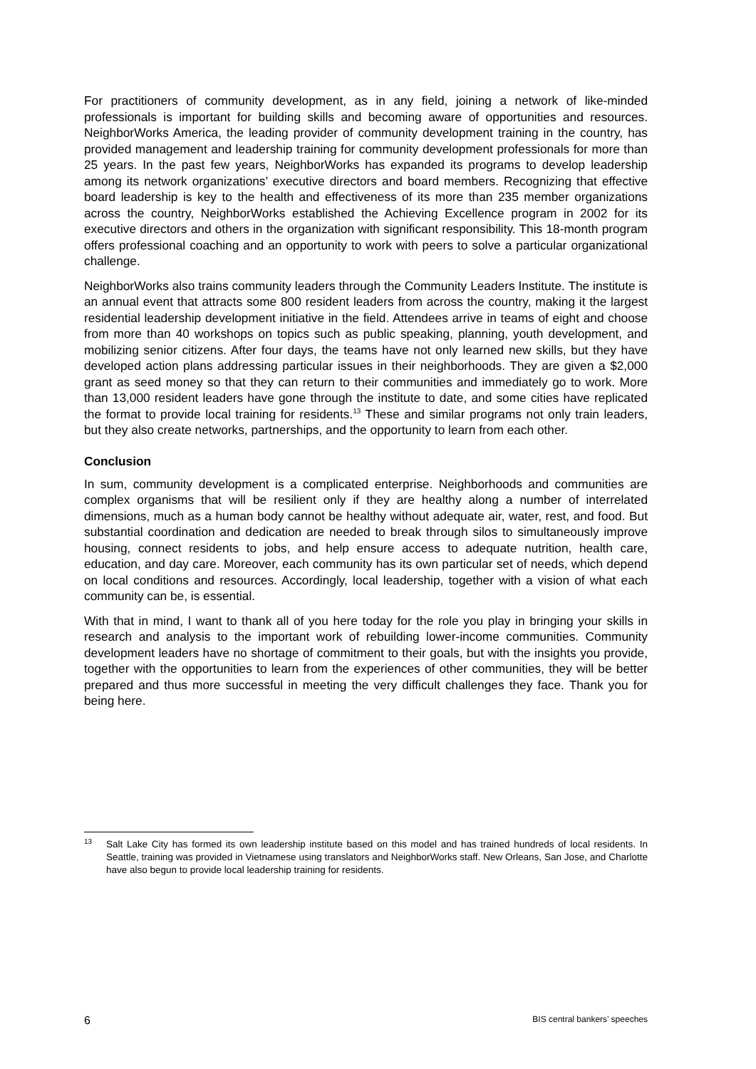For practitioners of community development, as in any field, joining a network of like-minded professionals is important for building skills and becoming aware of opportunities and resources. NeighborWorks America, the leading provider of community development training in the country, has provided management and leadership training for community development professionals for more than 25 years. In the past few years, NeighborWorks has expanded its programs to develop leadership among its network organizations’ executive directors and board members. Recognizing that effective board leadership is key to the health and effectiveness of its more than 235 member organizations across the country, NeighborWorks established the Achieving Excellence program in 2002 for its executive directors and others in the organization with significant responsibility. This 18-month program offers professional coaching and an opportunity to work with peers to solve a particular organizational challenge.
NeighborWorks also trains community leaders through the Community Leaders Institute. The institute is an annual event that attracts some 800 resident leaders from across the country, making it the largest residential leadership development initiative in the field. Attendees arrive in teams of eight and choose from more than 40 workshops on topics such as public speaking, planning, youth development, and mobilizing senior citizens. After four days, the teams have not only learned new skills, but they have developed action plans addressing particular issues in their neighborhoods. They are given a $2,000 grant as seed money so that they can return to their communities and immediately go to work. More than 13,000 resident leaders have gone through the institute to date, and some cities have replicated the format to provide local training for residents.<sup>13</sup> These and similar programs not only train leaders, but they also create networks, partnerships, and the opportunity to learn from each other.
Conclusion
In sum, community development is a complicated enterprise. Neighborhoods and communities are complex organisms that will be resilient only if they are healthy along a number of interrelated dimensions, much as a human body cannot be healthy without adequate air, water, rest, and food. But substantial coordination and dedication are needed to break through silos to simultaneously improve housing, connect residents to jobs, and help ensure access to adequate nutrition, health care, education, and day care. Moreover, each community has its own particular set of needs, which depend on local conditions and resources. Accordingly, local leadership, together with a vision of what each community can be, is essential.
With that in mind, I want to thank all of you here today for the role you play in bringing your skills in research and analysis to the important work of rebuilding lower-income communities. Community development leaders have no shortage of commitment to their goals, but with the insights you provide, together with the opportunities to learn from the experiences of other communities, they will be better prepared and thus more successful in meeting the very difficult challenges they face. Thank you for being here.
<sup>13</sup> Salt Lake City has formed its own leadership institute based on this model and has trained hundreds of local residents. In Seattle, training was provided in Vietnamese using translators and NeighborWorks staff. New Orleans, San Jose, and Charlotte have also begun to provide local leadership training for residents.
6 BIS central bankers’ speeches